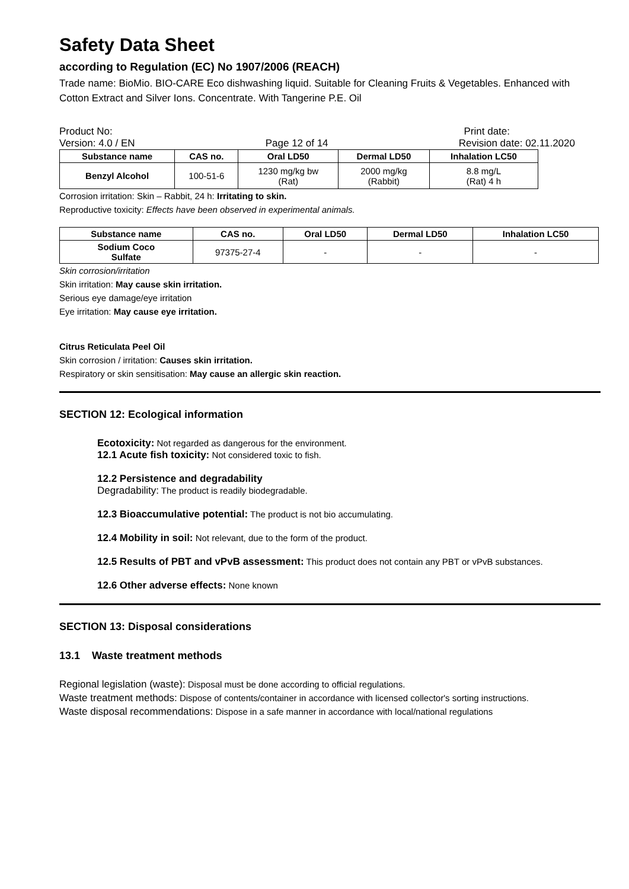Safety Data Sheet
according to Regulation (EC) No 1907/2006 (REACH)
Trade name: BioMio. BIO-CARE Eco dishwashing liquid. Suitable for Cleaning Fruits & Vegetables. Enhanced with Cotton Extract and Silver Ions. Concentrate. With Tangerine P.E. Oil
Product No: Print date:
Version: 4.0 / EN Page 12 of 14 Revision date: 02.11.2020
| Substance name | CAS no. | Oral LD50 | Dermal LD50 | Inhalation LC50 |
| --- | --- | --- | --- | --- |
| Benzyl Alcohol | 100-51-6 | 1230 mg/kg bw (Rat) | 2000 mg/kg (Rabbit) | 8.8 mg/L (Rat) 4 h |
Corrosion irritation: Skin – Rabbit, 24 h: Irritating to skin.
Reproductive toxicity: Effects have been observed in experimental animals.
| Substance name | CAS no. | Oral LD50 | Dermal LD50 | Inhalation LC50 |
| --- | --- | --- | --- | --- |
| Sodium Coco Sulfate | 97375-27-4 | - | - | - |
Skin corrosion/irritation
Skin irritation: May cause skin irritation.
Serious eye damage/eye irritation
Eye irritation: May cause eye irritation.
Citrus Reticulata Peel Oil
Skin corrosion / irritation: Causes skin irritation.
Respiratory or skin sensitisation: May cause an allergic skin reaction.
SECTION 12: Ecological information
Ecotoxicity: Not regarded as dangerous for the environment.
12.1 Acute fish toxicity: Not considered toxic to fish.
12.2 Persistence and degradability
Degradability: The product is readily biodegradable.
12.3 Bioaccumulative potential: The product is not bio accumulating.
12.4 Mobility in soil: Not relevant, due to the form of the product.
12.5 Results of PBT and vPvB assessment: This product does not contain any PBT or vPvB substances.
12.6 Other adverse effects: None known
SECTION 13: Disposal considerations
13.1 Waste treatment methods
Regional legislation (waste): Disposal must be done according to official regulations.
Waste treatment methods: Dispose of contents/container in accordance with licensed collector's sorting instructions.
Waste disposal recommendations: Dispose in a safe manner in accordance with local/national regulations